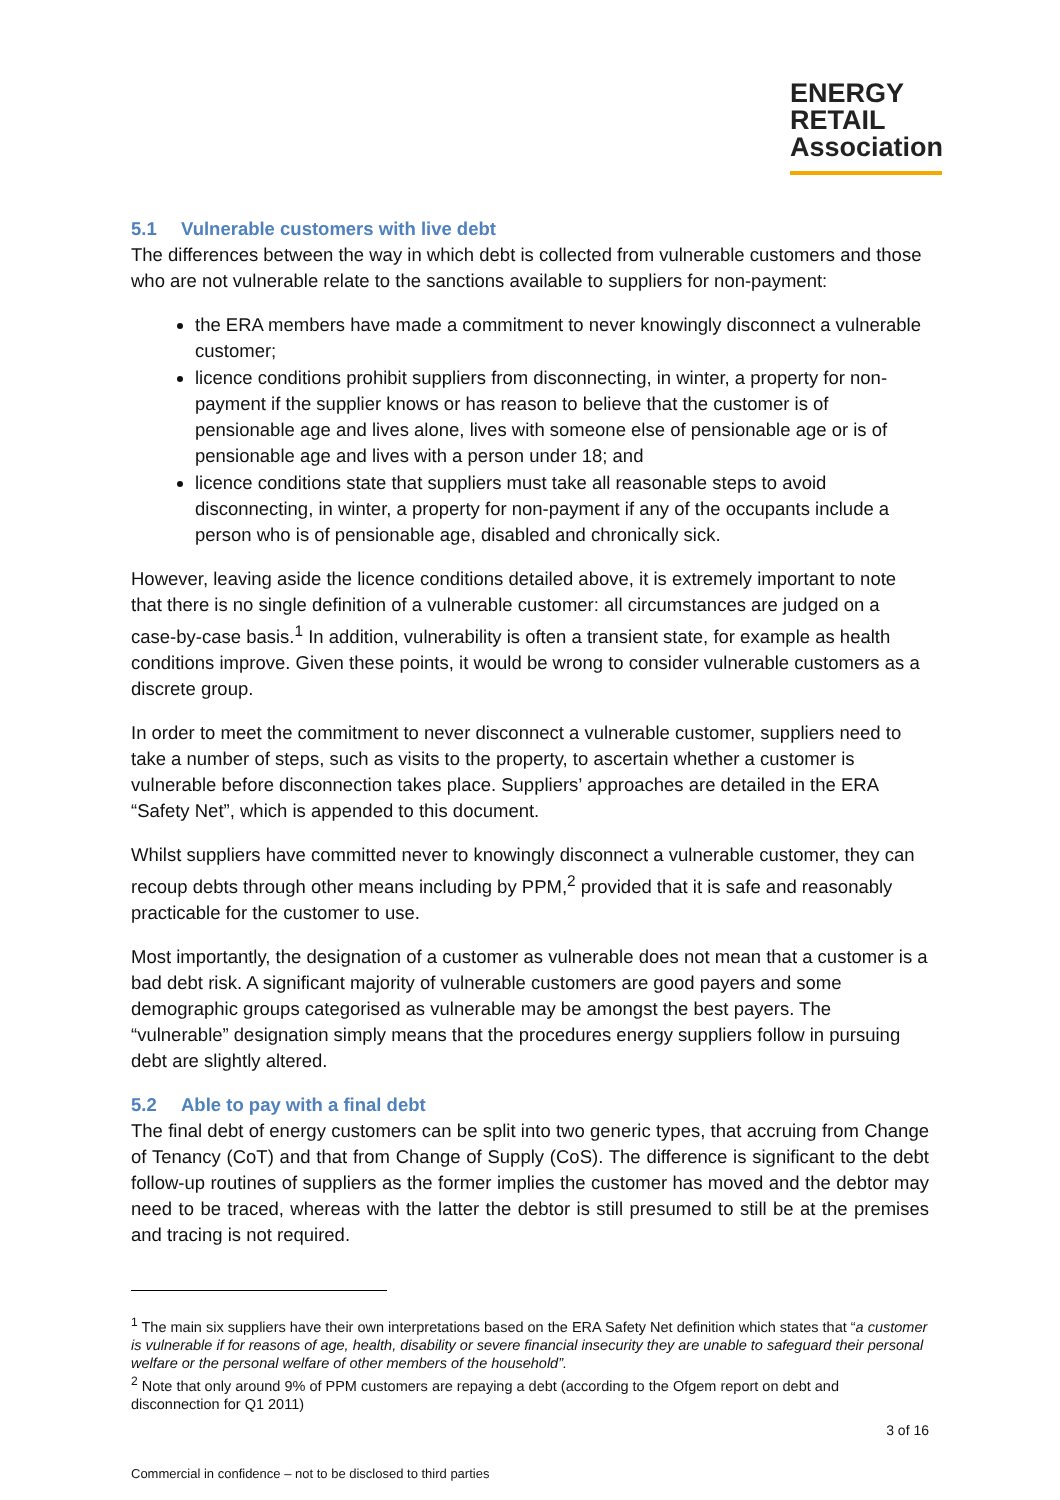ENERGY
RETAIL
Association
5.1 Vulnerable customers with live debt
The differences between the way in which debt is collected from vulnerable customers and those who are not vulnerable relate to the sanctions available to suppliers for non-payment:
the ERA members have made a commitment to never knowingly disconnect a vulnerable customer;
licence conditions prohibit suppliers from disconnecting, in winter, a property for non-payment if the supplier knows or has reason to believe that the customer is of pensionable age and lives alone, lives with someone else of pensionable age or is of pensionable age and lives with a person under 18; and
licence conditions state that suppliers must take all reasonable steps to avoid disconnecting, in winter, a property for non-payment if any of the occupants include a person who is of pensionable age, disabled and chronically sick.
However, leaving aside the licence conditions detailed above, it is extremely important to note that there is no single definition of a vulnerable customer: all circumstances are judged on a case-by-case basis.<sup>1</sup> In addition, vulnerability is often a transient state, for example as health conditions improve. Given these points, it would be wrong to consider vulnerable customers as a discrete group.
In order to meet the commitment to never disconnect a vulnerable customer, suppliers need to take a number of steps, such as visits to the property, to ascertain whether a customer is vulnerable before disconnection takes place. Suppliers’ approaches are detailed in the ERA “Safety Net”, which is appended to this document.
Whilst suppliers have committed never to knowingly disconnect a vulnerable customer, they can recoup debts through other means including by PPM,<sup>2</sup> provided that it is safe and reasonably practicable for the customer to use.
Most importantly, the designation of a customer as vulnerable does not mean that a customer is a bad debt risk. A significant majority of vulnerable customers are good payers and some demographic groups categorised as vulnerable may be amongst the best payers. The “vulnerable” designation simply means that the procedures energy suppliers follow in pursuing debt are slightly altered.
5.2 Able to pay with a final debt
The final debt of energy customers can be split into two generic types, that accruing from Change of Tenancy (CoT) and that from Change of Supply (CoS). The difference is significant to the debt follow-up routines of suppliers as the former implies the customer has moved and the debtor may need to be traced, whereas with the latter the debtor is still presumed to still be at the premises and tracing is not required.
<sup>1</sup> The main six suppliers have their own interpretations based on the ERA Safety Net definition which states that “a customer is vulnerable if for reasons of age, health, disability or severe financial insecurity they are unable to safeguard their personal welfare or the personal welfare of other members of the household”.
<sup>2</sup> Note that only around 9% of PPM customers are repaying a debt (according to the Ofgem report on debt and disconnection for Q1 2011)
3 of 16
Commercial in confidence – not to be disclosed to third parties